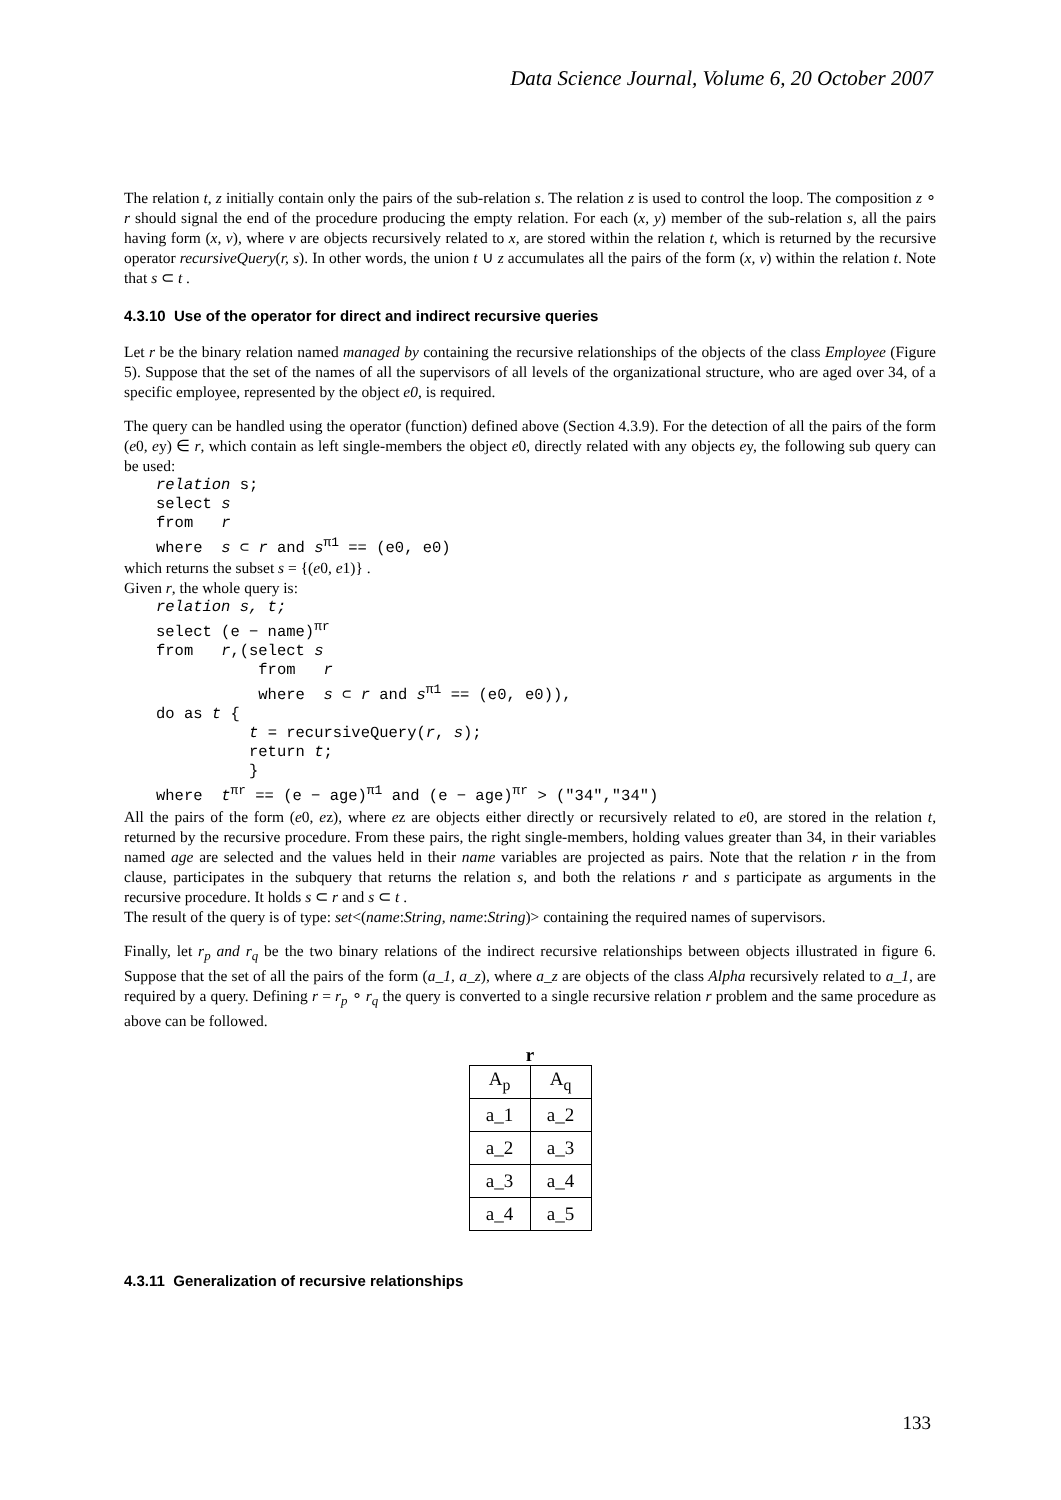Data Science Journal, Volume 6, 20 October 2007
The relation t, z initially contain only the pairs of the sub-relation s. The relation z is used to control the loop. The composition z ∘ r should signal the end of the procedure producing the empty relation. For each (x, y) member of the sub-relation s, all the pairs having form (x, v), where v are objects recursively related to x, are stored within the relation t, which is returned by the recursive operator recursiveQuery(r, s). In other words, the union t ∪ z accumulates all the pairs of the form (x, v) within the relation t. Note that s ⊂ t .
4.3.10 Use of the operator for direct and indirect recursive queries
Let r be the binary relation named managed by containing the recursive relationships of the objects of the class Employee (Figure 5). Suppose that the set of the names of all the supervisors of all levels of the organizational structure, who are aged over 34, of a specific employee, represented by the object e0, is required.
The query can be handled using the operator (function) defined above (Section 4.3.9). For the detection of all the pairs of the form (e0, ey) ∈ r, which contain as left single-members the object e0, directly related with any objects ey, the following sub query can be used:
relation s; select s from r where s ⊂ r and s<sup>π1</sup> == (e0, e0)
which returns the subset s = {(e0, e1)} .
Given r, the whole query is:
relation s, t; select (e − name)<sup>πr</sup> from r,(select s from r where s ⊂ r and s<sup>π1</sup> == (e0, e0)), do as t { t = recursiveQuery(r, s); return t; } where t<sup>πr</sup> == (e − age)<sup>π1</sup> and (e − age)<sup>πr</sup> > ("34","34")
All the pairs of the form (e0, ez), where ez are objects either directly or recursively related to e0, are stored in the relation t, returned by the recursive procedure. From these pairs, the right single-members, holding values greater than 34, in their variables named age are selected and the values held in their name variables are projected as pairs. Note that the relation r in the from clause, participates in the subquery that returns the relation s, and both the relations r and s participate as arguments in the recursive procedure. It holds s ⊂ r and s ⊂ t .
The result of the query is of type: set<(name:String, name:String)> containing the required names of supervisors.
Finally, let r<sub>p</sub> and r<sub>q</sub> be the two binary relations of the indirect recursive relationships between objects illustrated in figure 6. Suppose that the set of all the pairs of the form (a_1, a_z), where a_z are objects of the class Alpha recursively related to a_1, are required by a query. Defining r = r<sub>p</sub> ∘ r<sub>q</sub> the query is converted to a single recursive relation r problem and the same procedure as above can be followed.
r
| A<sub>p</sub> | A<sub>q</sub> |
| --- | --- |
| a_1 | a_2 |
| a_2 | a_3 |
| a_3 | a_4 |
| a_4 | a_5 |
4.3.11 Generalization of recursive relationships
133